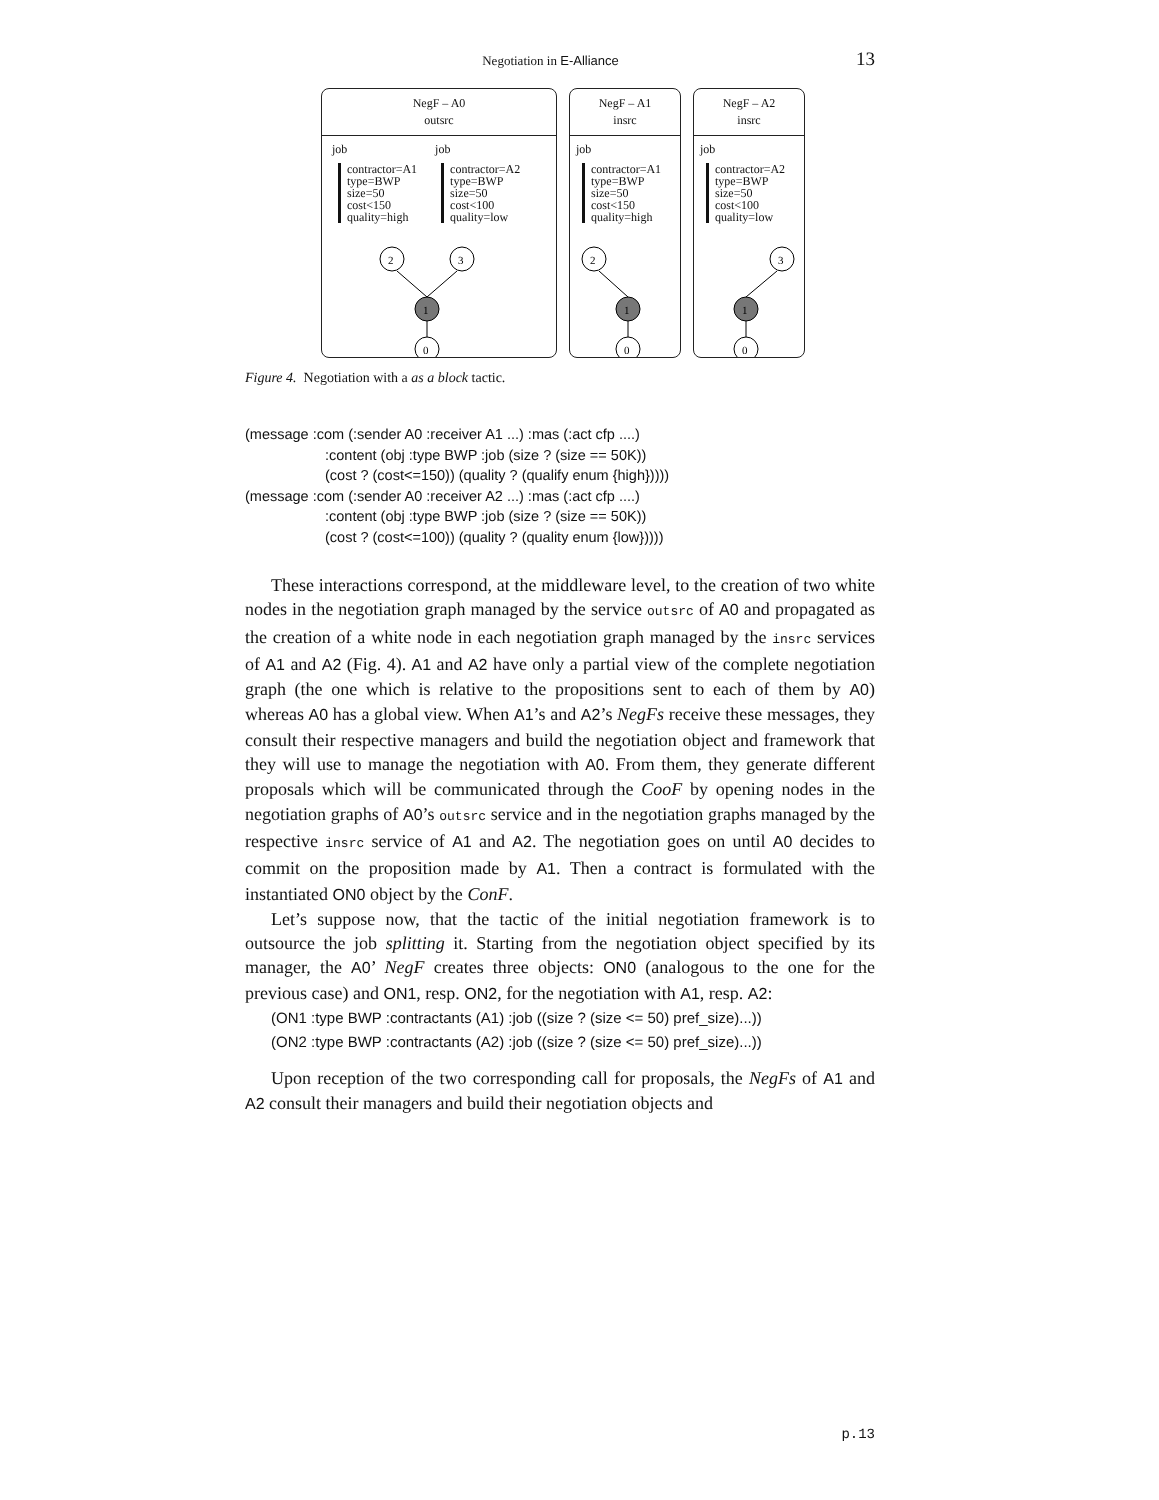Negotiation in E-Alliance 13
NegF – A0
outsrc
job
contractor=A1
type=BWP
size=50
cost<150
quality=high
job
contractor=A2
type=BWP
size=50
cost<100
quality=low
2
3
1
0
NegF – A1
insrc
job
contractor=A1
type=BWP
size=50
cost<150
quality=high
2
1
0
NegF – A2
insrc
job
contractor=A2
type=BWP
size=50
cost<100
quality=low
3
1
0
Figure 4. Negotiation with a as a block tactic.
(message :com (:sender A0 :receiver A1 ...) :mas (:act cfp ....)
:content (obj :type BWP :job (size ? (size == 50K))
(cost ? (cost<=150)) (quality ? (qualify enum {high}))))
(message :com (:sender A0 :receiver A2 ...) :mas (:act cfp ....)
:content (obj :type BWP :job (size ? (size == 50K))
(cost ? (cost<=100)) (quality ? (quality enum {low}))))
These interactions correspond, at the middleware level, to the creation of two white nodes in the negotiation graph managed by the service outsrc of A0 and propagated as the creation of a white node in each negotiation graph managed by the insrc services of A1 and A2 (Fig. 4). A1 and A2 have only a partial view of the complete negotiation graph (the one which is relative to the propositions sent to each of them by A0) whereas A0 has a global view. When A1’s and A2’s NegFs receive these messages, they consult their respective managers and build the negotiation object and framework that they will use to manage the negotiation with A0. From them, they generate different proposals which will be communicated through the CooF by opening nodes in the negotiation graphs of A0’s outsrc service and in the negotiation graphs managed by the respective insrc service of A1 and A2. The negotiation goes on until A0 decides to commit on the proposition made by A1. Then a contract is formulated with the instantiated ON0 object by the ConF.
Let’s suppose now, that the tactic of the initial negotiation framework is to outsource the job splitting it. Starting from the negotiation object specified by its manager, the A0’ NegF creates three objects: ON0 (analogous to the one for the previous case) and ON1, resp. ON2, for the negotiation with A1, resp. A2:
(ON1 :type BWP :contractants (A1) :job ((size ? (size <= 50) pref_size)...))
(ON2 :type BWP :contractants (A2) :job ((size ? (size <= 50) pref_size)...))
Upon reception of the two corresponding call for proposals, the NegFs of A1 and A2 consult their managers and build their negotiation objects and
p.13